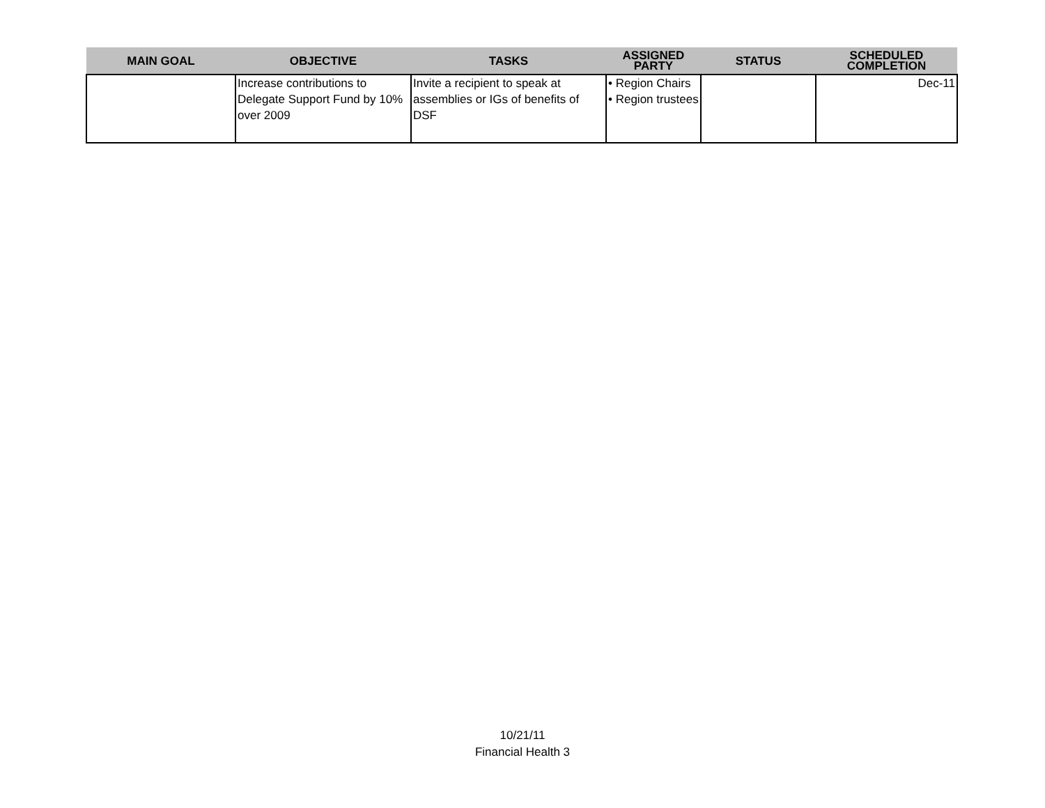| MAIN GOAL | OBJECTIVE | TASKS | ASSIGNED PARTY | STATUS | SCHEDULED COMPLETION |
| --- | --- | --- | --- | --- | --- |
| | Increase contributions to Delegate Support Fund by 10% over 2009 | Invite a recipient to speak at assemblies or IGs of benefits of DSF | • Region Chairs • Region trustees | | Dec-11 |
10/21/11
Financial Health 3